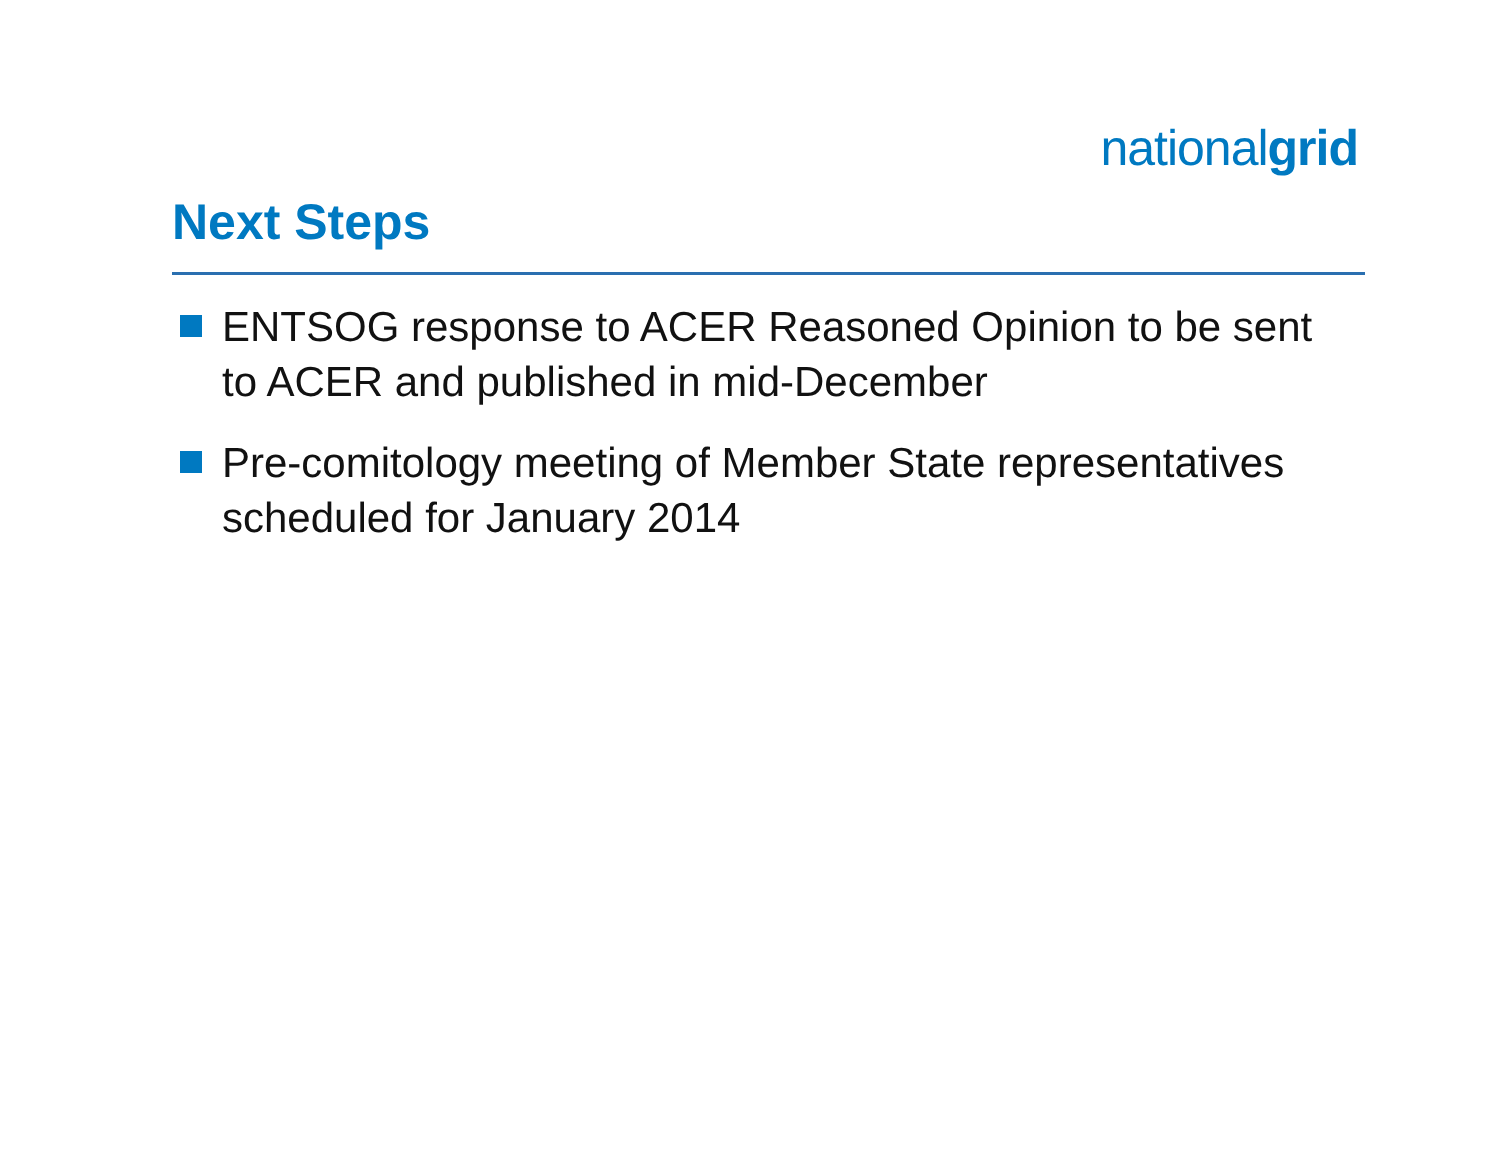nationalgrid
Next Steps
ENTSOG response to ACER Reasoned Opinion to be sent to ACER and published in mid-December
Pre-comitology meeting of Member State representatives scheduled for January 2014